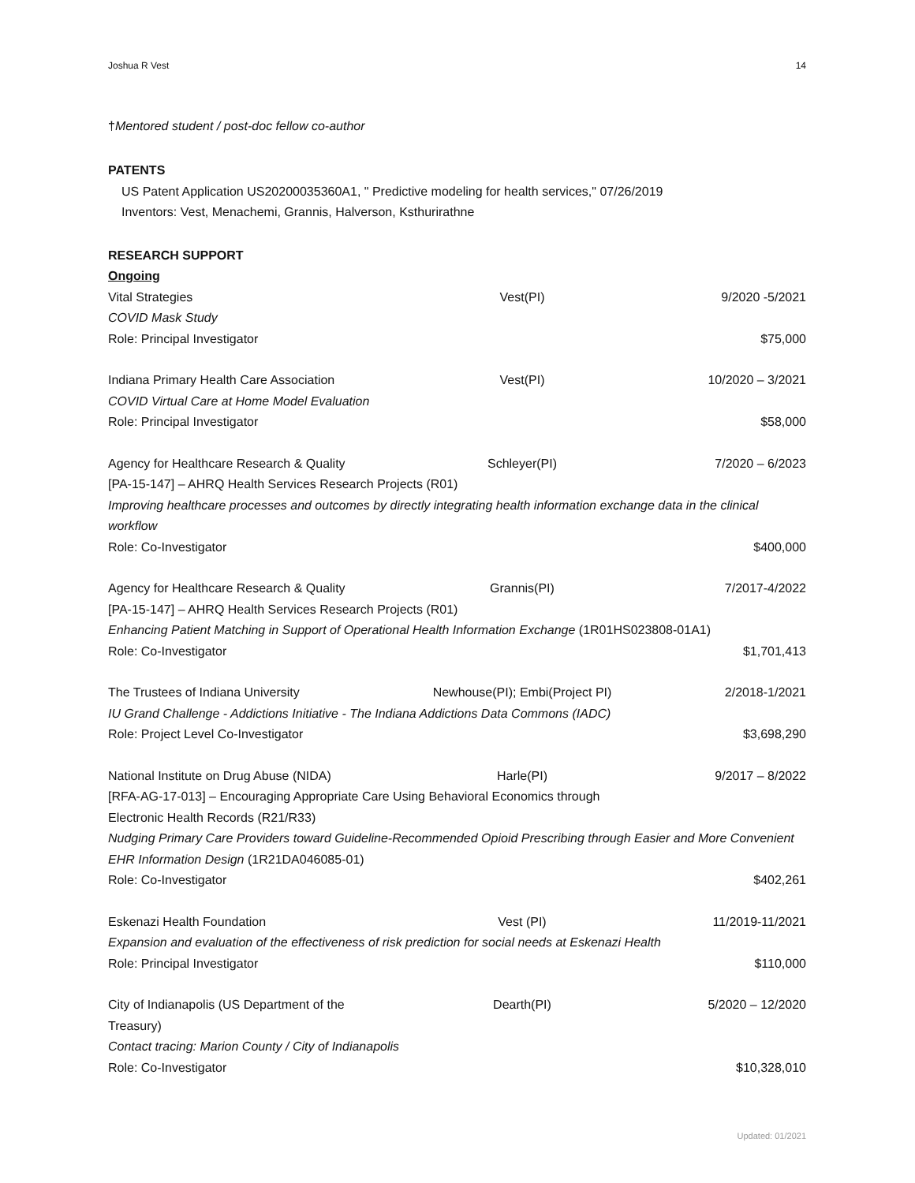Joshua R Vest 14
†Mentored student / post-doc fellow co-author
PATENTS
US Patent Application US20200035360A1, " Predictive modeling for health services," 07/26/2019
Inventors: Vest, Menachemi, Grannis, Halverson, Ksthurirathne
RESEARCH SUPPORT
Ongoing
| Vital Strategies | Vest(PI) | 9/2020 -5/2021 |
| COVID Mask Study | | |
| Role: Principal Investigator | | $75,000 |
| Indiana Primary Health Care Association | Vest(PI) | 10/2020 – 3/2021 |
| COVID Virtual Care at Home Model Evaluation | | |
| Role: Principal Investigator | | $58,000 |
| Agency for Healthcare Research & Quality | Schleyer(PI) | 7/2020 – 6/2023 |
| [PA-15-147] – AHRQ Health Services Research Projects (R01) | | |
| Improving healthcare processes and outcomes by directly integrating health information exchange data in the clinical workflow | | |
| Role: Co-Investigator | | $400,000 |
| Agency for Healthcare Research & Quality | Grannis(PI) | 7/2017-4/2022 |
| [PA-15-147] – AHRQ Health Services Research Projects (R01) | | |
| Enhancing Patient Matching in Support of Operational Health Information Exchange (1R01HS023808-01A1) | | |
| Role: Co-Investigator | | $1,701,413 |
| The Trustees of Indiana University | Newhouse(PI); Embi(Project PI) | 2/2018-1/2021 |
| IU Grand Challenge - Addictions Initiative - The Indiana Addictions Data Commons (IADC) | | |
| Role: Project Level Co-Investigator | | $3,698,290 |
| National Institute on Drug Abuse (NIDA) | Harle(PI) | 9/2017 – 8/2022 |
| [RFA-AG-17-013] – Encouraging Appropriate Care Using Behavioral Economics through Electronic Health Records (R21/R33) | | |
| Nudging Primary Care Providers toward Guideline-Recommended Opioid Prescribing through Easier and More Convenient EHR Information Design (1R21DA046085-01) | | |
| Role: Co-Investigator | | $402,261 |
| Eskenazi Health Foundation | Vest (PI) | 11/2019-11/2021 |
| Expansion and evaluation of the effectiveness of risk prediction for social needs at Eskenazi Health | | |
| Role: Principal Investigator | | $110,000 |
| City of Indianapolis (US Department of the Treasury) | Dearth(PI) | 5/2020 – 12/2020 |
| Contact tracing: Marion County / City of Indianapolis | | |
| Role: Co-Investigator | | $10,328,010 |
Updated: 01/2021